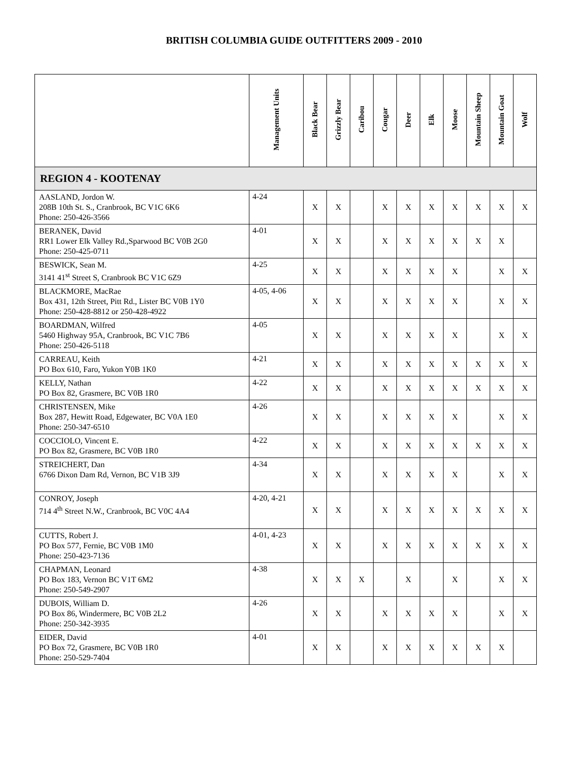BRITISH COLUMBIA GUIDE OUTFITTERS 2009 - 2010
| | Management Units | Black Bear | Grizzly Bear | Caribou | Cougar | Deer | Elk | Moose | Mountain Sheep | Mountain Goat | Wolf |
| --- | --- | --- | --- | --- | --- | --- | --- | --- | --- | --- | --- |
| REGION 4 - KOOTENAY | | | | | | | | | | | |
| AASLAND, Jordon W. 208B 10th St. S., Cranbrook, BC V1C 6K6 Phone: 250-426-3566 | 4-24 | X | X | | X | X | X | X | X | X | X |
| BERANEK, David RR1 Lower Elk Valley Rd.,Sparwood BC V0B 2G0 Phone: 250-425-0711 | 4-01 | X | X | | X | X | X | X | X | X | |
| BESWICK, Sean M. 3141 41<sup>st</sup> Street S, Cranbrook BC V1C 6Z9 | 4-25 | X | X | | X | X | X | X | | X | X |
| BLACKMORE, MacRae Box 431, 12th Street, Pitt Rd., Lister BC V0B 1Y0 Phone: 250-428-8812 or 250-428-4922 | 4-05, 4-06 | X | X | | X | X | X | X | | X | X |
| BOARDMAN, Wilfred 5460 Highway 95A, Cranbrook, BC V1C 7B6 Phone: 250-426-5118 | 4-05 | X | X | | X | X | X | X | | X | X |
| CARREAU, Keith PO Box 610, Faro, Yukon Y0B 1K0 | 4-21 | X | X | | X | X | X | X | X | X | X |
| KELLY, Nathan PO Box 82, Grasmere, BC V0B 1R0 | 4-22 | X | X | | X | X | X | X | X | X | X |
| CHRISTENSEN, Mike Box 287, Hewitt Road, Edgewater, BC V0A 1E0 Phone: 250-347-6510 | 4-26 | X | X | | X | X | X | X | | X | X |
| COCCIOLO, Vincent E. PO Box 82, Grasmere, BC V0B 1R0 | 4-22 | X | X | | X | X | X | X | X | X | X |
| STREICHERT, Dan 6766 Dixon Dam Rd, Vernon, BC V1B 3J9 | 4-34 | X | X | | X | X | X | X | | X | X |
| CONROY, Joseph 714 4<sup>th</sup> Street N.W., Cranbrook, BC V0C 4A4 | 4-20, 4-21 | X | X | | X | X | X | X | X | X | X |
| CUTTS, Robert J. PO Box 577, Fernie, BC V0B 1M0 Phone: 250-423-7136 | 4-01, 4-23 | X | X | | X | X | X | X | X | X | X |
| CHAPMAN, Leonard PO Box 183, Vernon BC V1T 6M2 Phone: 250-549-2907 | 4-38 | X | X | X | | X | | X | | X | X |
| DUBOIS, William D. PO Box 86, Windermere, BC V0B 2L2 Phone: 250-342-3935 | 4-26 | X | X | | X | X | X | X | | X | X |
| EIDER, David PO Box 72, Grasmere, BC V0B 1R0 Phone: 250-529-7404 | 4-01 | X | X | | X | X | X | X | X | X | |